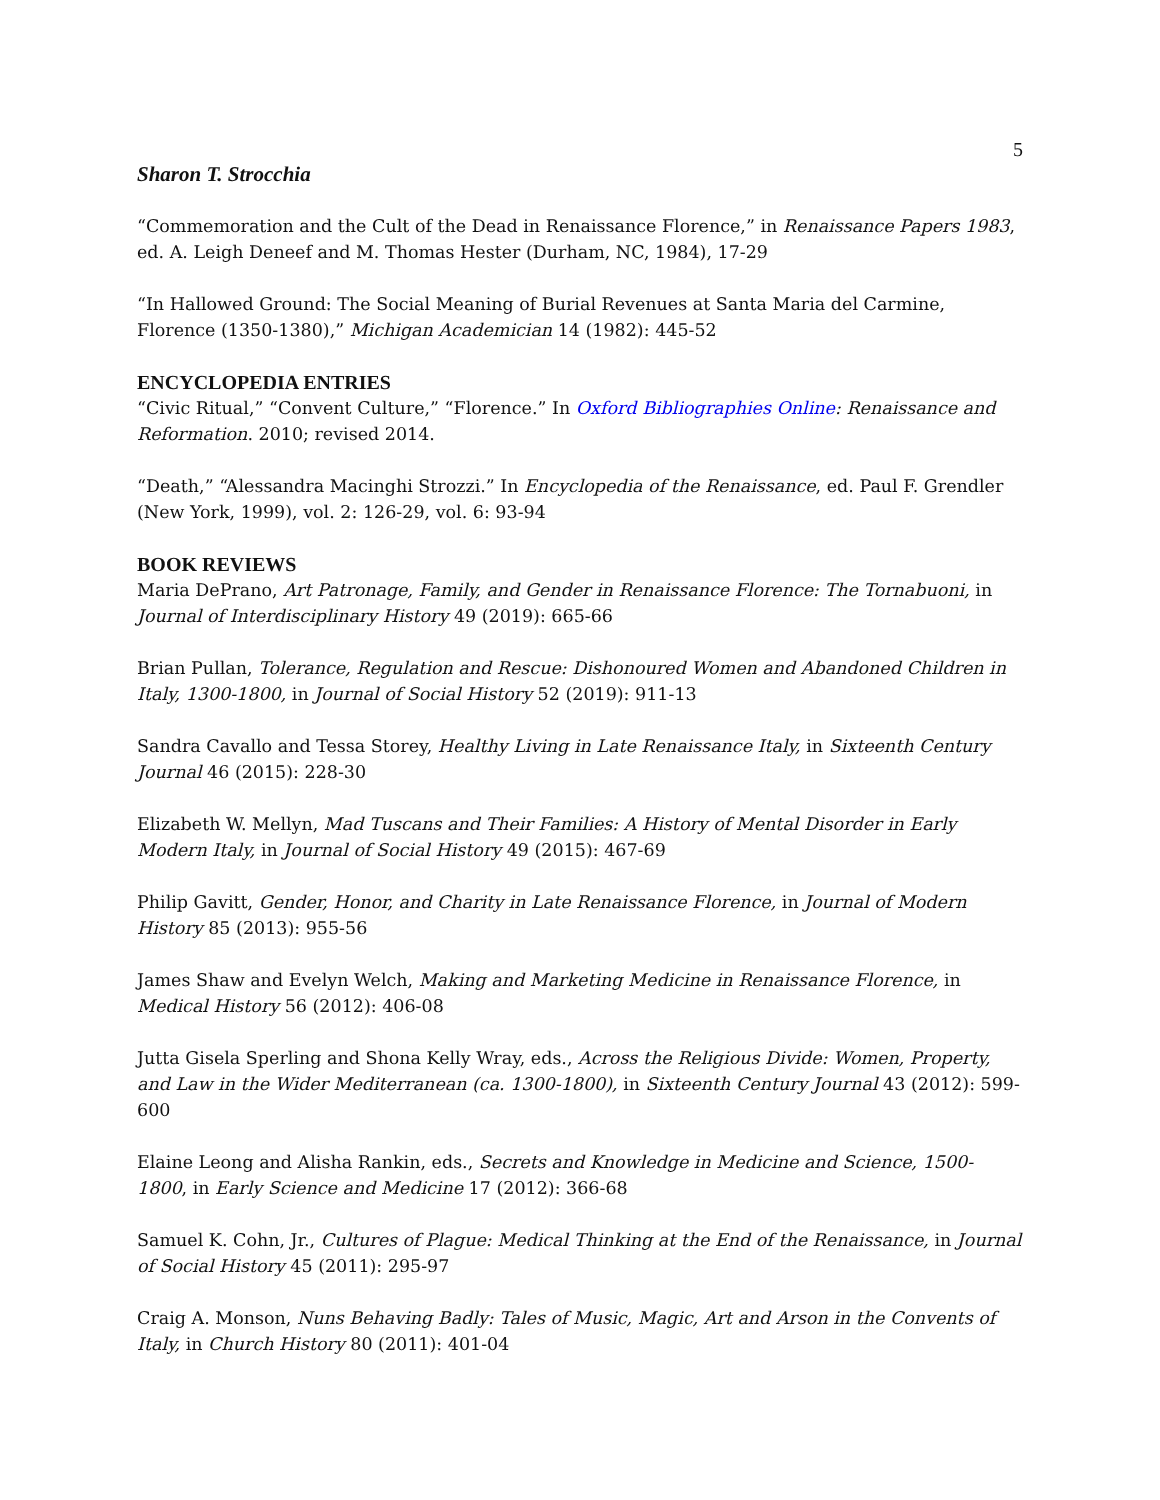5
Sharon T. Strocchia
“Commemoration and the Cult of the Dead in Renaissance Florence,” in Renaissance Papers 1983, ed. A. Leigh Deneef and M. Thomas Hester (Durham, NC, 1984), 17-29
“In Hallowed Ground: The Social Meaning of Burial Revenues at Santa Maria del Carmine, Florence (1350-1380),” Michigan Academician 14 (1982): 445-52
ENCYCLOPEDIA ENTRIES
“Civic Ritual,” “Convent Culture,” “Florence.” In Oxford Bibliographies Online: Renaissance and Reformation. 2010; revised 2014.
“Death,” “Alessandra Macinghi Strozzi.” In Encyclopedia of the Renaissance, ed. Paul F. Grendler (New York, 1999), vol. 2: 126-29, vol. 6: 93-94
BOOK REVIEWS
Maria DePrano, Art Patronage, Family, and Gender in Renaissance Florence: The Tornabuoni, in Journal of Interdisciplinary History 49 (2019): 665-66
Brian Pullan, Tolerance, Regulation and Rescue: Dishonoured Women and Abandoned Children in Italy, 1300-1800, in Journal of Social History 52 (2019): 911-13
Sandra Cavallo and Tessa Storey, Healthy Living in Late Renaissance Italy, in Sixteenth Century Journal 46 (2015): 228-30
Elizabeth W. Mellyn, Mad Tuscans and Their Families: A History of Mental Disorder in Early Modern Italy, in Journal of Social History 49 (2015): 467-69
Philip Gavitt, Gender, Honor, and Charity in Late Renaissance Florence, in Journal of Modern History 85 (2013): 955-56
James Shaw and Evelyn Welch, Making and Marketing Medicine in Renaissance Florence, in Medical History 56 (2012): 406-08
Jutta Gisela Sperling and Shona Kelly Wray, eds., Across the Religious Divide: Women, Property, and Law in the Wider Mediterranean (ca. 1300-1800), in Sixteenth Century Journal 43 (2012): 599-600
Elaine Leong and Alisha Rankin, eds., Secrets and Knowledge in Medicine and Science, 1500-1800, in Early Science and Medicine 17 (2012): 366-68
Samuel K. Cohn, Jr., Cultures of Plague: Medical Thinking at the End of the Renaissance, in Journal of Social History 45 (2011): 295-97
Craig A. Monson, Nuns Behaving Badly: Tales of Music, Magic, Art and Arson in the Convents of Italy, in Church History 80 (2011): 401-04